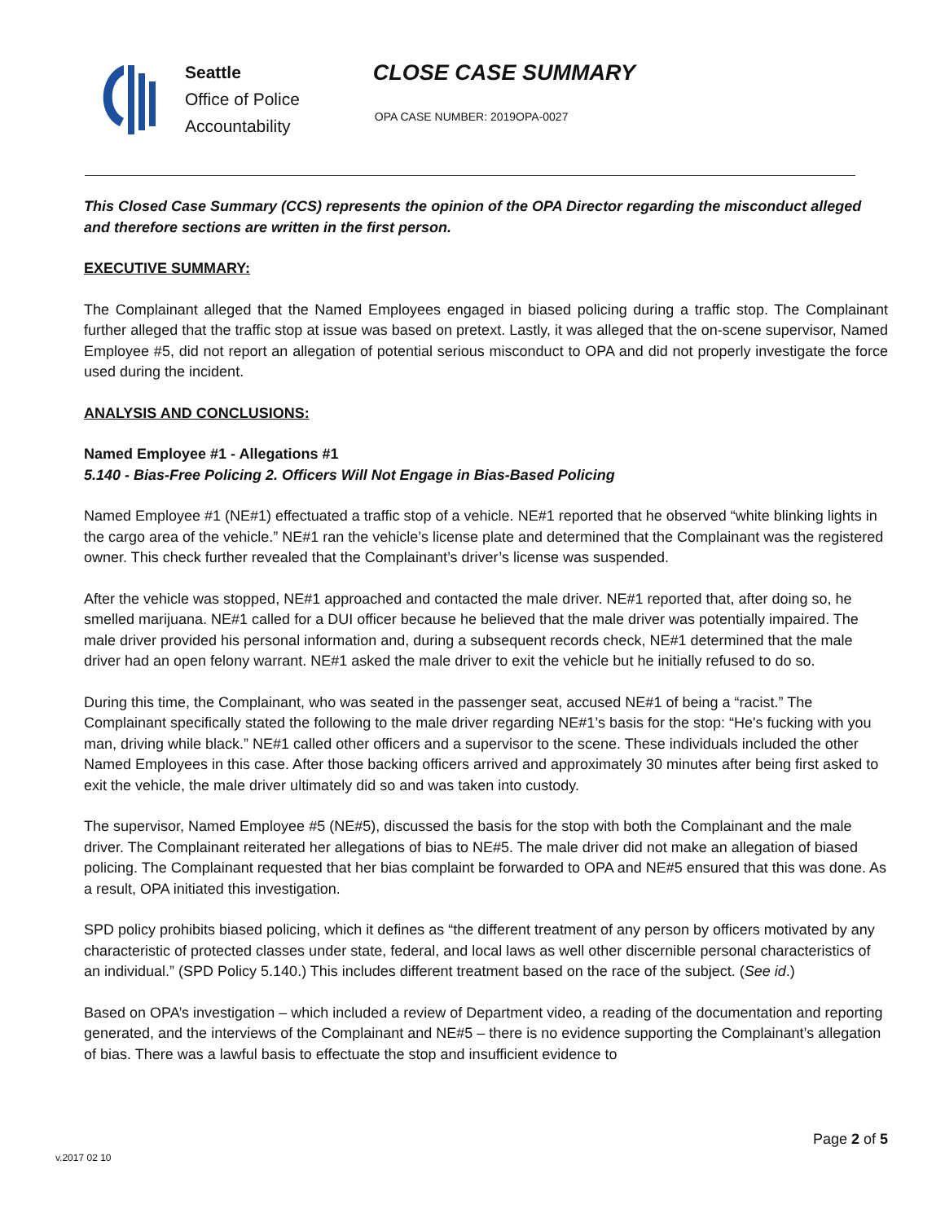Seattle
Office of Police
Accountability
CLOSE CASE SUMMARY
OPA CASE NUMBER: 2019OPA-0027
This Closed Case Summary (CCS) represents the opinion of the OPA Director regarding the misconduct alleged and therefore sections are written in the first person.
EXECUTIVE SUMMARY:
The Complainant alleged that the Named Employees engaged in biased policing during a traffic stop. The Complainant further alleged that the traffic stop at issue was based on pretext. Lastly, it was alleged that the on-scene supervisor, Named Employee #5, did not report an allegation of potential serious misconduct to OPA and did not properly investigate the force used during the incident.
ANALYSIS AND CONCLUSIONS:
Named Employee #1 - Allegations #1
5.140 - Bias-Free Policing 2. Officers Will Not Engage in Bias-Based Policing
Named Employee #1 (NE#1) effectuated a traffic stop of a vehicle. NE#1 reported that he observed “white blinking lights in the cargo area of the vehicle.” NE#1 ran the vehicle’s license plate and determined that the Complainant was the registered owner. This check further revealed that the Complainant’s driver’s license was suspended.
After the vehicle was stopped, NE#1 approached and contacted the male driver. NE#1 reported that, after doing so, he smelled marijuana. NE#1 called for a DUI officer because he believed that the male driver was potentially impaired. The male driver provided his personal information and, during a subsequent records check, NE#1 determined that the male driver had an open felony warrant. NE#1 asked the male driver to exit the vehicle but he initially refused to do so.
During this time, the Complainant, who was seated in the passenger seat, accused NE#1 of being a “racist.” The Complainant specifically stated the following to the male driver regarding NE#1’s basis for the stop: “He's fucking with you man, driving while black.” NE#1 called other officers and a supervisor to the scene. These individuals included the other Named Employees in this case. After those backing officers arrived and approximately 30 minutes after being first asked to exit the vehicle, the male driver ultimately did so and was taken into custody.
The supervisor, Named Employee #5 (NE#5), discussed the basis for the stop with both the Complainant and the male driver. The Complainant reiterated her allegations of bias to NE#5. The male driver did not make an allegation of biased policing. The Complainant requested that her bias complaint be forwarded to OPA and NE#5 ensured that this was done. As a result, OPA initiated this investigation.
SPD policy prohibits biased policing, which it defines as “the different treatment of any person by officers motivated by any characteristic of protected classes under state, federal, and local laws as well other discernible personal characteristics of an individual.” (SPD Policy 5.140.) This includes different treatment based on the race of the subject. (See id.)
Based on OPA’s investigation – which included a review of Department video, a reading of the documentation and reporting generated, and the interviews of the Complainant and NE#5 – there is no evidence supporting the Complainant’s allegation of bias. There was a lawful basis to effectuate the stop and insufficient evidence to
Page 2 of 5
v.2017 02 10